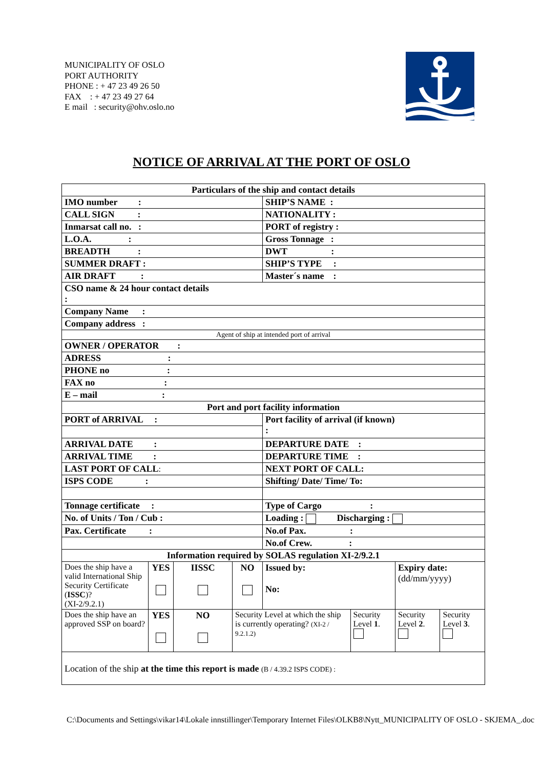MUNICIPALITY OF OSLO
PORT AUTHORITY
PHONE : + 47 23 49 26 50
FAX : + 47 23 49 27 64
E mail : security@ohv.oslo.no
NOTICE OF ARRIVAL AT THE PORT OF OSLO
| Particulars of the ship and contact details | | | | | | | |
| IMO number : | | | | SHIP’S NAME : | | | |
| CALL SIGN : | | | | NATIONALITY : | | | |
| Inmarsat call no. : | | | | PORT of registry : | | | |
| L.O.A. : | | | | Gross Tonnage : | | | |
| BREADTH : | | | | DWT : | | | |
| SUMMER DRAFT : | | | | SHIP’S TYPE : | | | |
| AIR DRAFT : | | | | Master´s name : | | | |
| CSO name & 24 hour contact details : | | | | | | | |
| Company Name : | | | | | | | |
| Company address : | | | | | | | |
| Agent of ship at intended port of arrival | | | | | | | |
| OWNER / OPERATOR : | | | | | | | |
| ADRESS : | | | | | | | |
| PHONE no : | | | | | | | |
| FAX no : | | | | | | | |
| E – mail : | | | | | | | |
| Port and port facility information | | | | | | | |
| PORT of ARRIVAL : | | | | Port facility of arrival (if known) : | | | |
| ARRIVAL DATE : | | | | DEPARTURE DATE : | | | |
| ARRIVAL TIME : | | | | DEPARTURE TIME : | | | |
| LAST PORT OF CALL : | | | | NEXT PORT OF CALL: | | | |
| ISPS CODE : | | | | Shifting/ Date/ Time/ To: | | | |
| Tonnage certificate : | | | | Type of Cargo : | | | |
| No. of Units / Ton / Cub : | | | | Loading : Discharging : | | | |
| Pax. Certificate : | | | | No.of Pax. : | | | |
| | | | | No.of Crew. : | | | |
| Information required by SOLAS regulation XI-2/9.2.1 | | | | | | | |
| Does the ship have a valid International Ship Security Certificate ( ISSC )? (XI-2/9.2.1) | YES | IISSC | NO | Issued by: No: | | Expiry date: (dd/mm/yyyy) | |
| Does the ship have an approved SSP on board? | YES | NO | Security Level at which the ship is currently operating? (XI-2 / 9.2.1.2) | | Security Level 1 . | Security Level 2 . | Security Level 3 . |
| Location of the ship at the time this report is made (B / 4.39.2 ISPS CODE) : | | | | | | | |
C:\Documents and Settings\vikar14\Lokale innstillinger\Temporary Internet Files\OLKB8\Nytt_MUNICIPALITY OF OSLO - SKJEMA_.doc